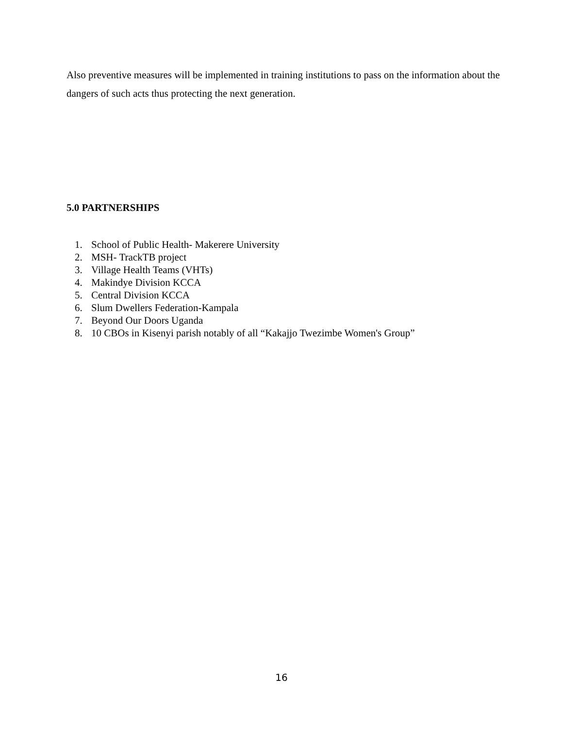Also preventive measures will be implemented in training institutions to pass on the information about the dangers of such acts thus protecting the next generation.
5.0 PARTNERSHIPS
1. School of Public Health- Makerere University
2. MSH- TrackTB project
3. Village Health Teams (VHTs)
4. Makindye Division KCCA
5. Central Division KCCA
6. Slum Dwellers Federation-Kampala
7. Beyond Our Doors Uganda
8. 10 CBOs in Kisenyi parish notably of all “Kakajjo Twezimbe Women's Group”
16